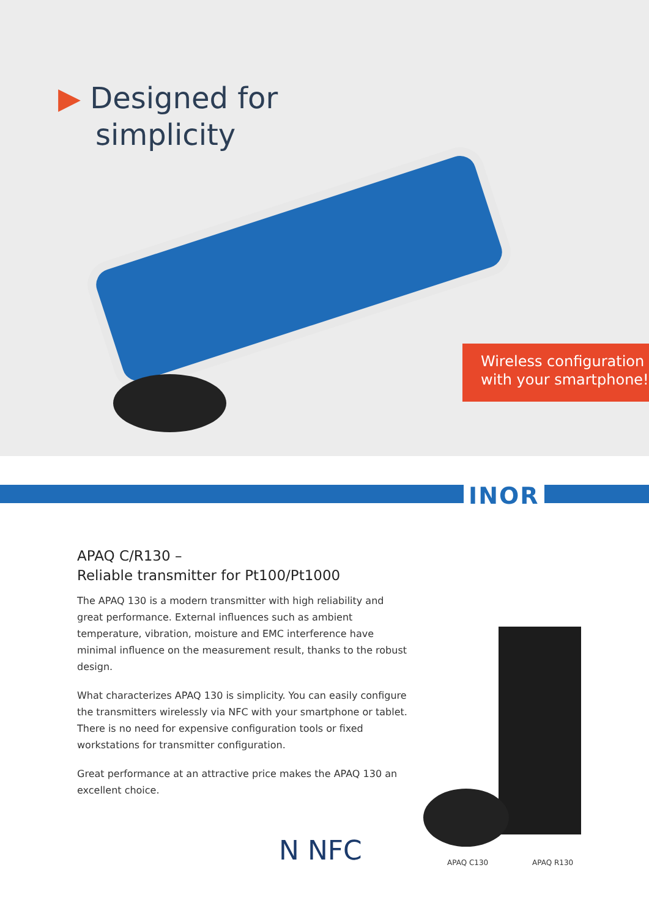▶ Designed for
simplicity
Wireless configuration
with your smartphone!
INOR
APAQ C/R130 –
Reliable transmitter for Pt100/Pt1000
The APAQ 130 is a modern transmitter with high reliability and great performance. External influences such as ambient temperature, vibration, moisture and EMC interference have minimal influence on the measurement result, thanks to the robust design.
What characterizes APAQ 130 is simplicity. You can easily configure the transmitters wirelessly via NFC with your smartphone or tablet. There is no need for expensive configuration tools or fixed workstations for transmitter configuration.
Great performance at an attractive price makes the APAQ 130 an excellent choice.
N NFC APAQ C130 APAQ R130